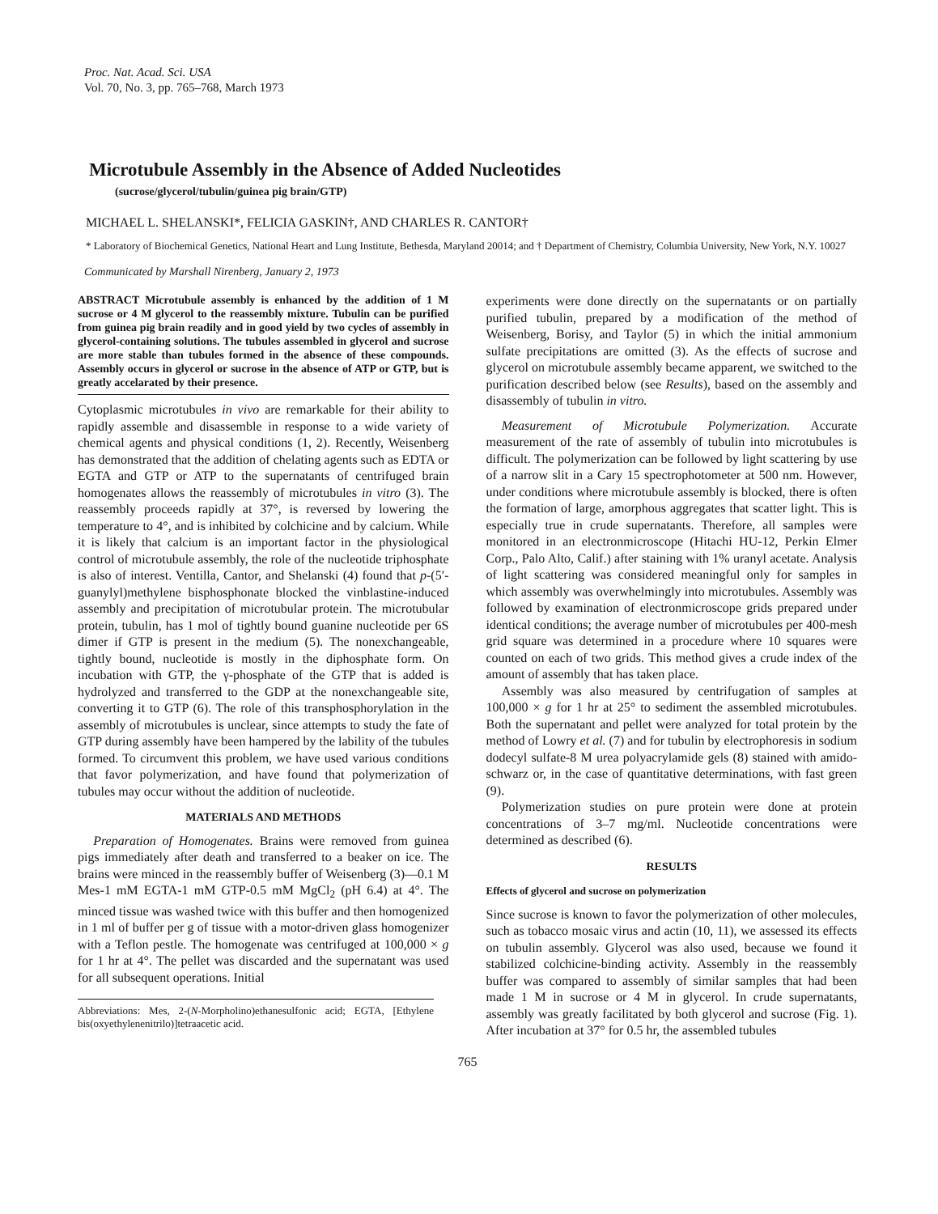Proc. Nat. Acad. Sci. USA
Vol. 70, No. 3, pp. 765–768, March 1973
Microtubule Assembly in the Absence of Added Nucleotides
(sucrose/glycerol/tubulin/guinea pig brain/GTP)
MICHAEL L. SHELANSKI*, FELICIA GASKIN†, AND CHARLES R. CANTOR†
* Laboratory of Biochemical Genetics, National Heart and Lung Institute, Bethesda, Maryland 20014; and † Department of Chemistry, Columbia University, New York, N.Y. 10027
Communicated by Marshall Nirenberg, January 2, 1973
ABSTRACT Microtubule assembly is enhanced by the addition of 1 M sucrose or 4 M glycerol to the reassembly mixture. Tubulin can be purified from guinea pig brain readily and in good yield by two cycles of assembly in glycerol-containing solutions. The tubules assembled in glycerol and sucrose are more stable than tubules formed in the absence of these compounds. Assembly occurs in glycerol or sucrose in the absence of ATP or GTP, but is greatly accelarated by their presence.
Cytoplasmic microtubules in vivo are remarkable for their ability to rapidly assemble and disassemble in response to a wide variety of chemical agents and physical conditions (1, 2). Recently, Weisenberg has demonstrated that the addition of chelating agents such as EDTA or EGTA and GTP or ATP to the supernatants of centrifuged brain homogenates allows the reassembly of microtubules in vitro (3). The reassembly proceeds rapidly at 37°, is reversed by lowering the temperature to 4°, and is inhibited by colchicine and by calcium. While it is likely that calcium is an important factor in the physiological control of microtubule assembly, the role of the nucleotide triphosphate is also of interest. Ventilla, Cantor, and Shelanski (4) found that p-(5′-guanylyl)methylene bisphosphonate blocked the vinblastine-induced assembly and precipitation of microtubular protein. The microtubular protein, tubulin, has 1 mol of tightly bound guanine nucleotide per 6S dimer if GTP is present in the medium (5). The nonexchangeable, tightly bound, nucleotide is mostly in the diphosphate form. On incubation with GTP, the γ-phosphate of the GTP that is added is hydrolyzed and transferred to the GDP at the nonexchangeable site, converting it to GTP (6). The role of this transphosphorylation in the assembly of microtubules is unclear, since attempts to study the fate of GTP during assembly have been hampered by the lability of the tubules formed. To circumvent this problem, we have used various conditions that favor polymerization, and have found that polymerization of tubules may occur without the addition of nucleotide.
MATERIALS AND METHODS
Preparation of Homogenates. Brains were removed from guinea pigs immediately after death and transferred to a beaker on ice. The brains were minced in the reassembly buffer of Weisenberg (3)—0.1 M Mes-1 mM EGTA-1 mM GTP-0.5 mM MgCl<sub>2</sub> (pH 6.4) at 4°. The minced tissue was washed twice with this buffer and then homogenized in 1 ml of buffer per g of tissue with a motor-driven glass homogenizer with a Teflon pestle. The homogenate was centrifuged at 100,000 × g for 1 hr at 4°. The pellet was discarded and the supernatant was used for all subsequent operations. Initial
Abbreviations: Mes, 2-(N-Morpholino)ethanesulfonic acid; EGTA, [Ethylene bis(oxyethylenenitrilo)]tetraacetic acid.
experiments were done directly on the supernatants or on partially purified tubulin, prepared by a modification of the method of Weisenberg, Borisy, and Taylor (5) in which the initial ammonium sulfate precipitations are omitted (3). As the effects of sucrose and glycerol on microtubule assembly became apparent, we switched to the purification described below (see Results), based on the assembly and disassembly of tubulin in vitro.
Measurement of Microtubule Polymerization. Accurate measurement of the rate of assembly of tubulin into microtubules is difficult. The polymerization can be followed by light scattering by use of a narrow slit in a Cary 15 spectrophotometer at 500 nm. However, under conditions where microtubule assembly is blocked, there is often the formation of large, amorphous aggregates that scatter light. This is especially true in crude supernatants. Therefore, all samples were monitored in an electronmicroscope (Hitachi HU-12, Perkin Elmer Corp., Palo Alto, Calif.) after staining with 1% uranyl acetate. Analysis of light scattering was considered meaningful only for samples in which assembly was overwhelmingly into microtubules. Assembly was followed by examination of electronmicroscope grids prepared under identical conditions; the average number of microtubules per 400-mesh grid square was determined in a procedure where 10 squares were counted on each of two grids. This method gives a crude index of the amount of assembly that has taken place.
Assembly was also measured by centrifugation of samples at 100,000 × g for 1 hr at 25° to sediment the assembled microtubules. Both the supernatant and pellet were analyzed for total protein by the method of Lowry et al. (7) and for tubulin by electrophoresis in sodium dodecyl sulfate-8 M urea polyacrylamide gels (8) stained with amido-schwarz or, in the case of quantitative determinations, with fast green (9).
Polymerization studies on pure protein were done at protein concentrations of 3–7 mg/ml. Nucleotide concentrations were determined as described (6).
RESULTS
Effects of glycerol and sucrose on polymerization
Since sucrose is known to favor the polymerization of other molecules, such as tobacco mosaic virus and actin (10, 11), we assessed its effects on tubulin assembly. Glycerol was also used, because we found it stabilized colchicine-binding activity. Assembly in the reassembly buffer was compared to assembly of similar samples that had been made 1 M in sucrose or 4 M in glycerol. In crude supernatants, assembly was greatly facilitated by both glycerol and sucrose (Fig. 1). After incubation at 37° for 0.5 hr, the assembled tubules
765